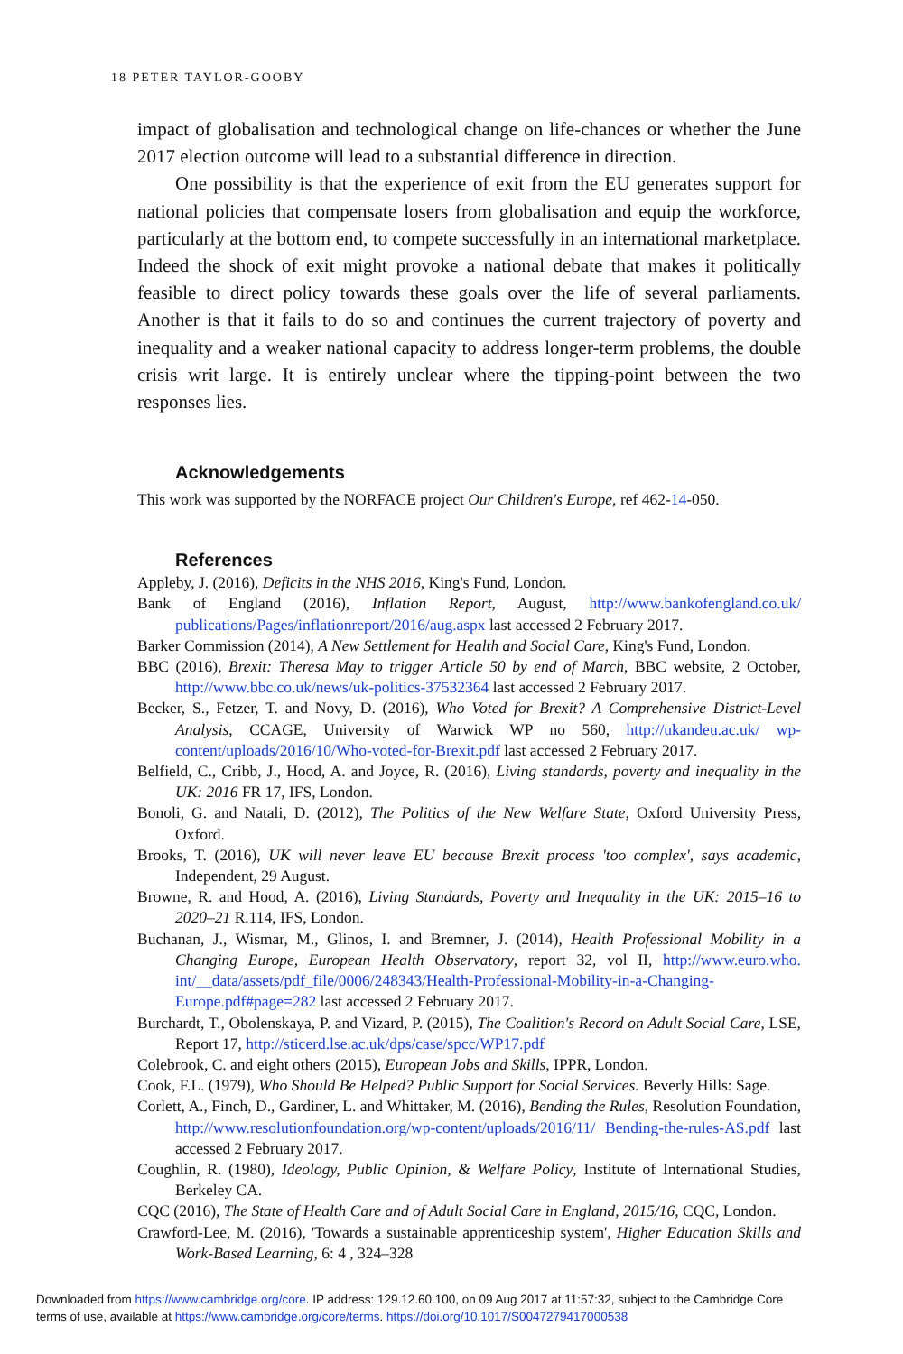18 PETER TAYLOR-GOOBY
impact of globalisation and technological change on life-chances or whether the June 2017 election outcome will lead to a substantial difference in direction.
One possibility is that the experience of exit from the EU generates support for national policies that compensate losers from globalisation and equip the workforce, particularly at the bottom end, to compete successfully in an international marketplace. Indeed the shock of exit might provoke a national debate that makes it politically feasible to direct policy towards these goals over the life of several parliaments. Another is that it fails to do so and continues the current trajectory of poverty and inequality and a weaker national capacity to address longer-term problems, the double crisis writ large. It is entirely unclear where the tipping-point between the two responses lies.
Acknowledgements
This work was supported by the NORFACE project Our Children's Europe, ref 462-14-050.
References
Appleby, J. (2016), Deficits in the NHS 2016, King's Fund, London.
Bank of England (2016), Inflation Report, August, http://www.bankofengland.co.uk/ publications/Pages/inflationreport/2016/aug.aspx last accessed 2 February 2017.
Barker Commission (2014), A New Settlement for Health and Social Care, King's Fund, London.
BBC (2016), Brexit: Theresa May to trigger Article 50 by end of March, BBC website, 2 October, http://www.bbc.co.uk/news/uk-politics-37532364 last accessed 2 February 2017.
Becker, S., Fetzer, T. and Novy, D. (2016), Who Voted for Brexit? A Comprehensive District-Level Analysis, CCAGE, University of Warwick WP no 560, http://ukandeu.ac.uk/ wp-content/uploads/2016/10/Who-voted-for-Brexit.pdf last accessed 2 February 2017.
Belfield, C., Cribb, J., Hood, A. and Joyce, R. (2016), Living standards, poverty and inequality in the UK: 2016 FR 17, IFS, London.
Bonoli, G. and Natali, D. (2012), The Politics of the New Welfare State, Oxford University Press, Oxford.
Brooks, T. (2016), UK will never leave EU because Brexit process 'too complex', says academic, Independent, 29 August.
Browne, R. and Hood, A. (2016), Living Standards, Poverty and Inequality in the UK: 2015–16 to 2020–21 R.114, IFS, London.
Buchanan, J., Wismar, M., Glinos, I. and Bremner, J. (2014), Health Professional Mobility in a Changing Europe, European Health Observatory, report 32, vol II, http://www.euro.who. int/__data/assets/pdf_file/0006/248343/Health-Professional-Mobility-in-a-Changing-Europe.pdf#page=282 last accessed 2 February 2017.
Burchardt, T., Obolenskaya, P. and Vizard, P. (2015), The Coalition's Record on Adult Social Care, LSE, Report 17, http://sticerd.lse.ac.uk/dps/case/spcc/WP17.pdf
Colebrook, C. and eight others (2015), European Jobs and Skills, IPPR, London.
Cook, F.L. (1979), Who Should Be Helped? Public Support for Social Services. Beverly Hills: Sage.
Corlett, A., Finch, D., Gardiner, L. and Whittaker, M. (2016), Bending the Rules, Resolution Foundation, http://www.resolutionfoundation.org/wp-content/uploads/2016/11/ Bending-the-rules-AS.pdf last accessed 2 February 2017.
Coughlin, R. (1980), Ideology, Public Opinion, & Welfare Policy, Institute of International Studies, Berkeley CA.
CQC (2016), The State of Health Care and of Adult Social Care in England, 2015/16, CQC, London.
Crawford-Lee, M. (2016), 'Towards a sustainable apprenticeship system', Higher Education Skills and Work-Based Learning, 6: 4 , 324–328
Downloaded from https://www.cambridge.org/core. IP address: 129.12.60.100, on 09 Aug 2017 at 11:57:32, subject to the Cambridge Core
terms of use, available at https://www.cambridge.org/core/terms. https://doi.org/10.1017/S0047279417000538